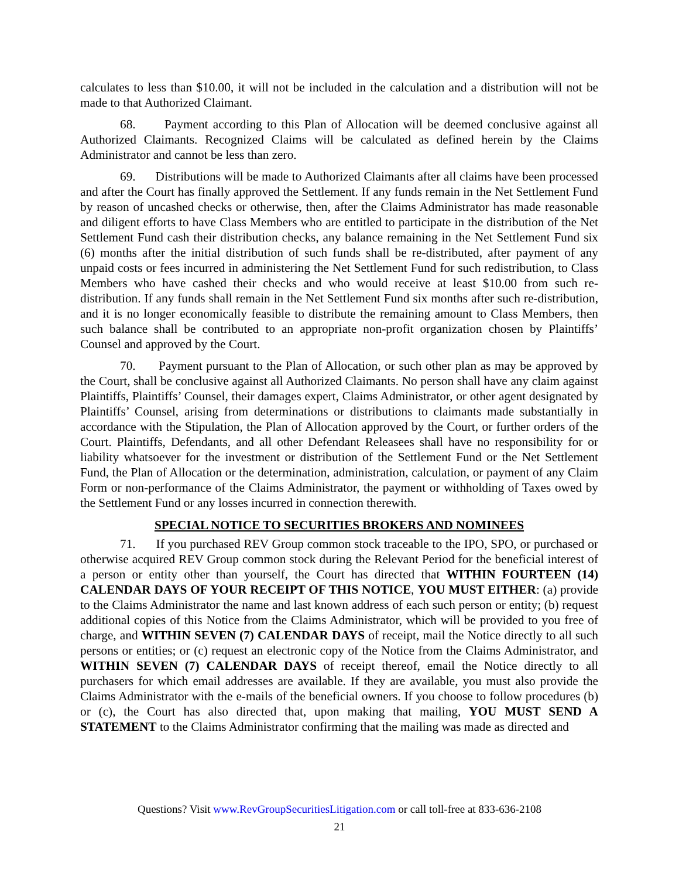calculates to less than $10.00, it will not be included in the calculation and a distribution will not be made to that Authorized Claimant.
68. Payment according to this Plan of Allocation will be deemed conclusive against all Authorized Claimants. Recognized Claims will be calculated as defined herein by the Claims Administrator and cannot be less than zero.
69. Distributions will be made to Authorized Claimants after all claims have been processed and after the Court has finally approved the Settlement. If any funds remain in the Net Settlement Fund by reason of uncashed checks or otherwise, then, after the Claims Administrator has made reasonable and diligent efforts to have Class Members who are entitled to participate in the distribution of the Net Settlement Fund cash their distribution checks, any balance remaining in the Net Settlement Fund six (6) months after the initial distribution of such funds shall be re-distributed, after payment of any unpaid costs or fees incurred in administering the Net Settlement Fund for such redistribution, to Class Members who have cashed their checks and who would receive at least $10.00 from such re-distribution. If any funds shall remain in the Net Settlement Fund six months after such re-distribution, and it is no longer economically feasible to distribute the remaining amount to Class Members, then such balance shall be contributed to an appropriate non-profit organization chosen by Plaintiffs’ Counsel and approved by the Court.
70. Payment pursuant to the Plan of Allocation, or such other plan as may be approved by the Court, shall be conclusive against all Authorized Claimants. No person shall have any claim against Plaintiffs, Plaintiffs’ Counsel, their damages expert, Claims Administrator, or other agent designated by Plaintiffs’ Counsel, arising from determinations or distributions to claimants made substantially in accordance with the Stipulation, the Plan of Allocation approved by the Court, or further orders of the Court. Plaintiffs, Defendants, and all other Defendant Releasees shall have no responsibility for or liability whatsoever for the investment or distribution of the Settlement Fund or the Net Settlement Fund, the Plan of Allocation or the determination, administration, calculation, or payment of any Claim Form or non-performance of the Claims Administrator, the payment or withholding of Taxes owed by the Settlement Fund or any losses incurred in connection therewith.
SPECIAL NOTICE TO SECURITIES BROKERS AND NOMINEES
71. If you purchased REV Group common stock traceable to the IPO, SPO, or purchased or otherwise acquired REV Group common stock during the Relevant Period for the beneficial interest of a person or entity other than yourself, the Court has directed that WITHIN FOURTEEN (14) CALENDAR DAYS OF YOUR RECEIPT OF THIS NOTICE, YOU MUST EITHER: (a) provide to the Claims Administrator the name and last known address of each such person or entity; (b) request additional copies of this Notice from the Claims Administrator, which will be provided to you free of charge, and WITHIN SEVEN (7) CALENDAR DAYS of receipt, mail the Notice directly to all such persons or entities; or (c) request an electronic copy of the Notice from the Claims Administrator, and WITHIN SEVEN (7) CALENDAR DAYS of receipt thereof, email the Notice directly to all purchasers for which email addresses are available. If they are available, you must also provide the Claims Administrator with the e-mails of the beneficial owners. If you choose to follow procedures (b) or (c), the Court has also directed that, upon making that mailing, YOU MUST SEND A STATEMENT to the Claims Administrator confirming that the mailing was made as directed and
Questions? Visit www.RevGroupSecuritiesLitigation.com or call toll-free at 833-636-2108
21